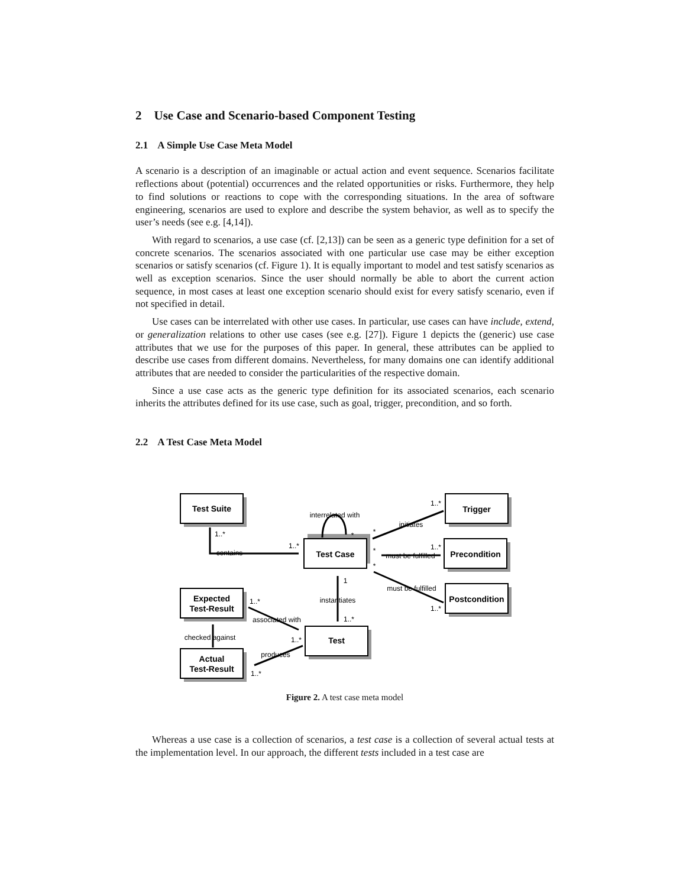2 Use Case and Scenario-based Component Testing
2.1 A Simple Use Case Meta Model
A scenario is a description of an imaginable or actual action and event sequence. Scenarios facilitate reflections about (potential) occurrences and the related opportunities or risks. Furthermore, they help to find solutions or reactions to cope with the corresponding situations. In the area of software engineering, scenarios are used to explore and describe the system behavior, as well as to specify the user’s needs (see e.g. [4,14]).
With regard to scenarios, a use case (cf. [2,13]) can be seen as a generic type definition for a set of concrete scenarios. The scenarios associated with one particular use case may be either exception scenarios or satisfy scenarios (cf. Figure 1). It is equally important to model and test satisfy scenarios as well as exception scenarios. Since the user should normally be able to abort the current action sequence, in most cases at least one exception scenario should exist for every satisfy scenario, even if not specified in detail.
Use cases can be interrelated with other use cases. In particular, use cases can have include, extend, or generalization relations to other use cases (see e.g. [27]). Figure 1 depicts the (generic) use case attributes that we use for the purposes of this paper. In general, these attributes can be applied to describe use cases from different domains. Nevertheless, for many domains one can identify additional attributes that are needed to consider the particularities of the respective domain.
Since a use case acts as the generic type definition for its associated scenarios, each scenario inherits the attributes defined for its use case, such as goal, trigger, precondition, and so forth.
2.2 A Test Case Meta Model
Test Suite
Test Case
Trigger
Precondition
Postcondition
Expected
Test-Result
Test
Actual
Test-Result
interrelated with
initiates
contains
must be fulfilled
must be fulfilled
instantiates
associated with
checked against
produces
1..*
1..*
1..*
1..*
1..*
1
1..*
1..*
1..*
1..*
*
*
*
*
Figure 2. A test case meta model
Whereas a use case is a collection of scenarios, a test case is a collection of several actual tests at the implementation level. In our approach, the different tests included in a test case are